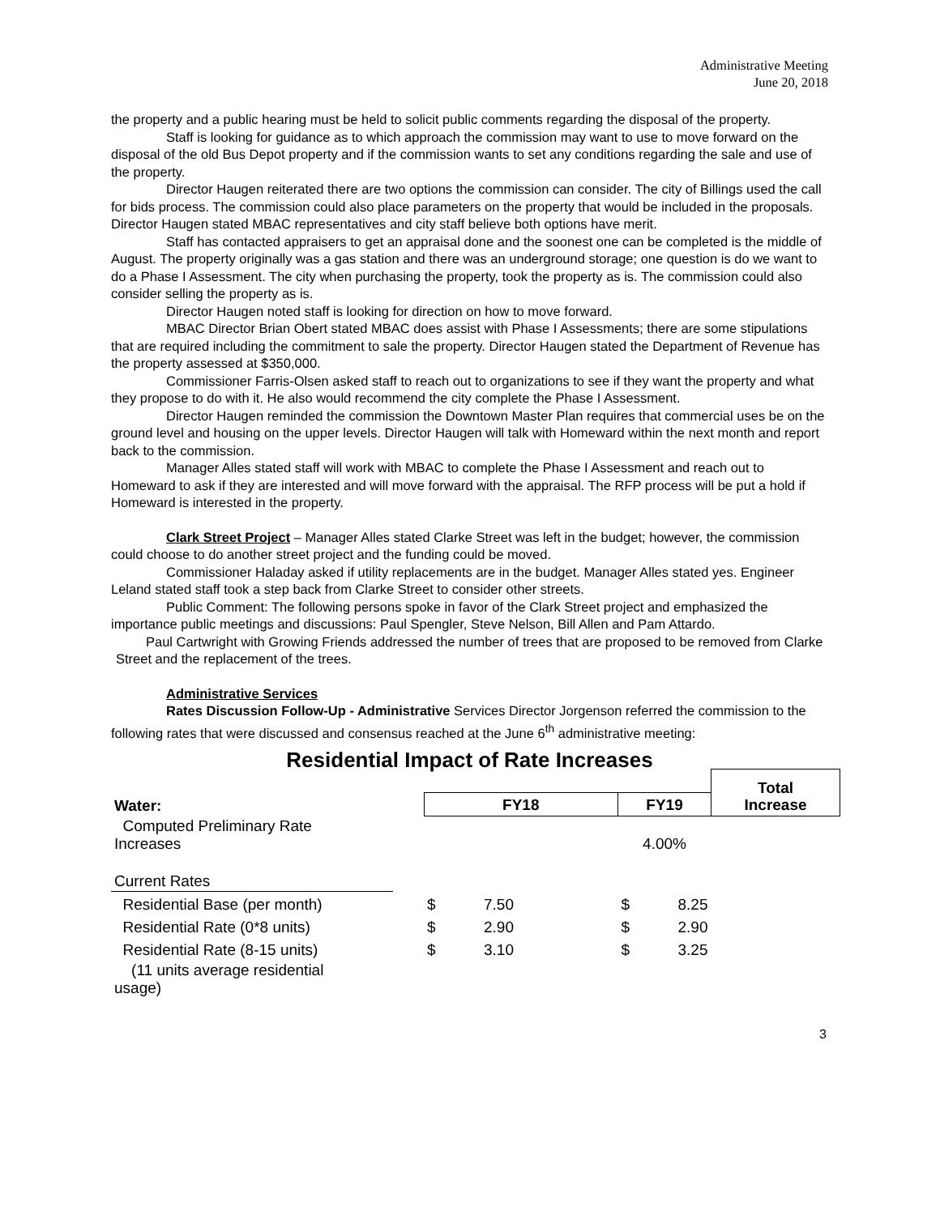Administrative Meeting
June 20, 2018
the property and a public hearing must be held to solicit public comments regarding the disposal of the property.
Staff is looking for guidance as to which approach the commission may want to use to move forward on the disposal of the old Bus Depot property and if the commission wants to set any conditions regarding the sale and use of the property.
Director Haugen reiterated there are two options the commission can consider. The city of Billings used the call for bids process. The commission could also place parameters on the property that would be included in the proposals. Director Haugen stated MBAC representatives and city staff believe both options have merit.
Staff has contacted appraisers to get an appraisal done and the soonest one can be completed is the middle of August. The property originally was a gas station and there was an underground storage; one question is do we want to do a Phase I Assessment. The city when purchasing the property, took the property as is. The commission could also consider selling the property as is.
Director Haugen noted staff is looking for direction on how to move forward.
MBAC Director Brian Obert stated MBAC does assist with Phase I Assessments; there are some stipulations that are required including the commitment to sale the property. Director Haugen stated the Department of Revenue has the property assessed at $350,000.
Commissioner Farris-Olsen asked staff to reach out to organizations to see if they want the property and what they propose to do with it. He also would recommend the city complete the Phase I Assessment.
Director Haugen reminded the commission the Downtown Master Plan requires that commercial uses be on the ground level and housing on the upper levels. Director Haugen will talk with Homeward within the next month and report back to the commission.
Manager Alles stated staff will work with MBAC to complete the Phase I Assessment and reach out to Homeward to ask if they are interested and will move forward with the appraisal. The RFP process will be put a hold if Homeward is interested in the property.
Clark Street Project – Manager Alles stated Clarke Street was left in the budget; however, the commission could choose to do another street project and the funding could be moved.
Commissioner Haladay asked if utility replacements are in the budget. Manager Alles stated yes. Engineer Leland stated staff took a step back from Clarke Street to consider other streets.
Public Comment: The following persons spoke in favor of the Clark Street project and emphasized the importance public meetings and discussions: Paul Spengler, Steve Nelson, Bill Allen and Pam Attardo.
Paul Cartwright with Growing Friends addressed the number of trees that are proposed to be removed from Clarke Street and the replacement of the trees.
Administrative Services
Rates Discussion Follow-Up - Administrative Services Director Jorgenson referred the commission to the following rates that were discussed and consensus reached at the June 6<sup>th</sup> administrative meeting:
Residential Impact of Rate Increases
| | | | | | | Total Increase |
| Water: | | FY18 | | FY19 | | |
| Computed Preliminary Rate Increases | | | | 4.00% | | |
| Current Rates | | | | | | |
| Residential Base (per month) | | $ | 7.50 | $ | 8.25 | |
| Residential Rate (0*8 units) | | $ | 2.90 | $ | 2.90 | |
| Residential Rate (8-15 units) | | $ | 3.10 | $ | 3.25 | |
| (11 units average residential usage) | | | | | | |
3